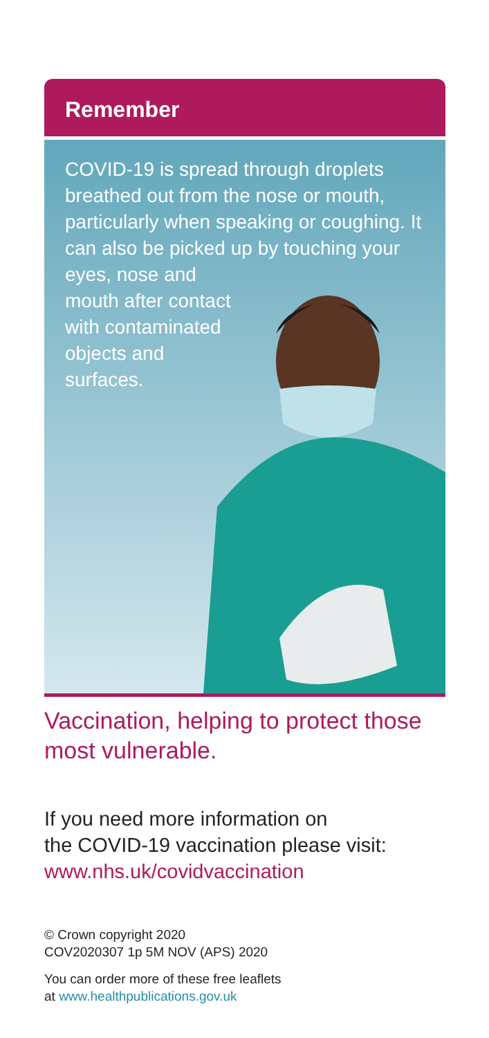Remember
COVID-19 is spread through droplets breathed out from the nose or mouth, particularly when speaking or coughing. It can also be picked up by touching your eyes, nose and
mouth after contact
with contaminated
objects and
surfaces.
Vaccination, helping to protect those most vulnerable.
If you need more information on
the COVID-19 vaccination please visit:
www.nhs.uk/covidvaccination
© Crown copyright 2020
COV2020307 1p 5M NOV (APS) 2020
You can order more of these free leaflets
at www.healthpublications.gov.uk